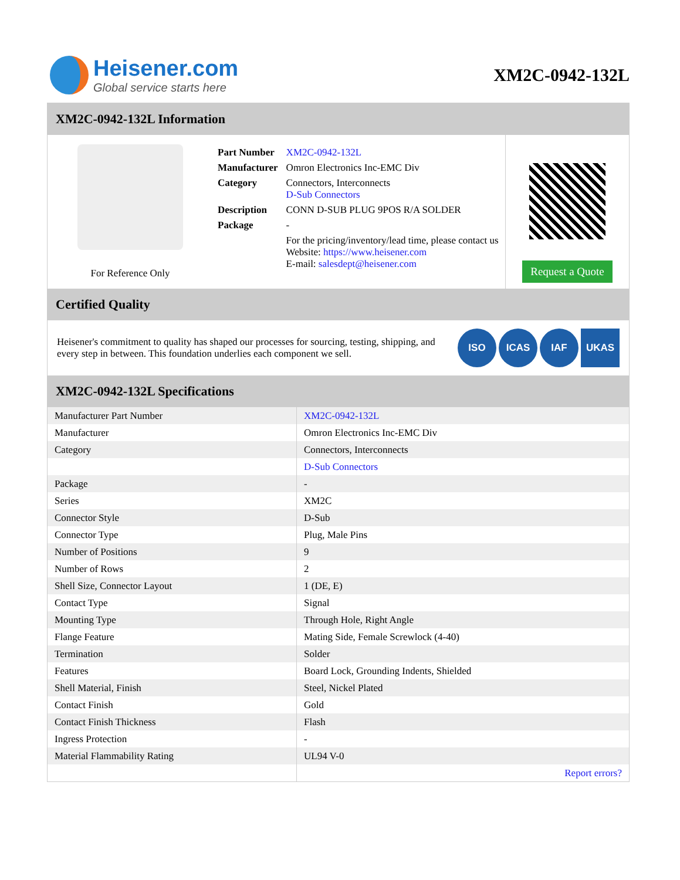Heisener.com
Global service starts here
XM2C-0942-132L
XM2C-0942-132L Information
For Reference Only
| Part Number | XM2C-0942-132L |
| Manufacturer | Omron Electronics Inc-EMC Div |
| Category | Connectors, Interconnects D-Sub Connectors |
| Description | CONN D-SUB PLUG 9POS R/A SOLDER |
| Package | - |
| | For the pricing/inventory/lead time, please contact us Website: https://www.heisener.com E-mail: salesdept@heisener.com |
Request a Quote
Certified Quality
Heisener's commitment to quality has shaped our processes for sourcing, testing, shipping, and every step in between. This foundation underlies each component we sell.
ISO ICAS IAF UKAS
XM2C-0942-132L Specifications
| Manufacturer Part Number | XM2C-0942-132L |
| Manufacturer | Omron Electronics Inc-EMC Div |
| Category | Connectors, Interconnects |
| | D-Sub Connectors |
| Package | - |
| Series | XM2C |
| Connector Style | D-Sub |
| Connector Type | Plug, Male Pins |
| Number of Positions | 9 |
| Number of Rows | 2 |
| Shell Size, Connector Layout | 1 (DE, E) |
| Contact Type | Signal |
| Mounting Type | Through Hole, Right Angle |
| Flange Feature | Mating Side, Female Screwlock (4-40) |
| Termination | Solder |
| Features | Board Lock, Grounding Indents, Shielded |
| Shell Material, Finish | Steel, Nickel Plated |
| Contact Finish | Gold |
| Contact Finish Thickness | Flash |
| Ingress Protection | - |
| Material Flammability Rating | UL94 V-0 |
| | Report errors? |